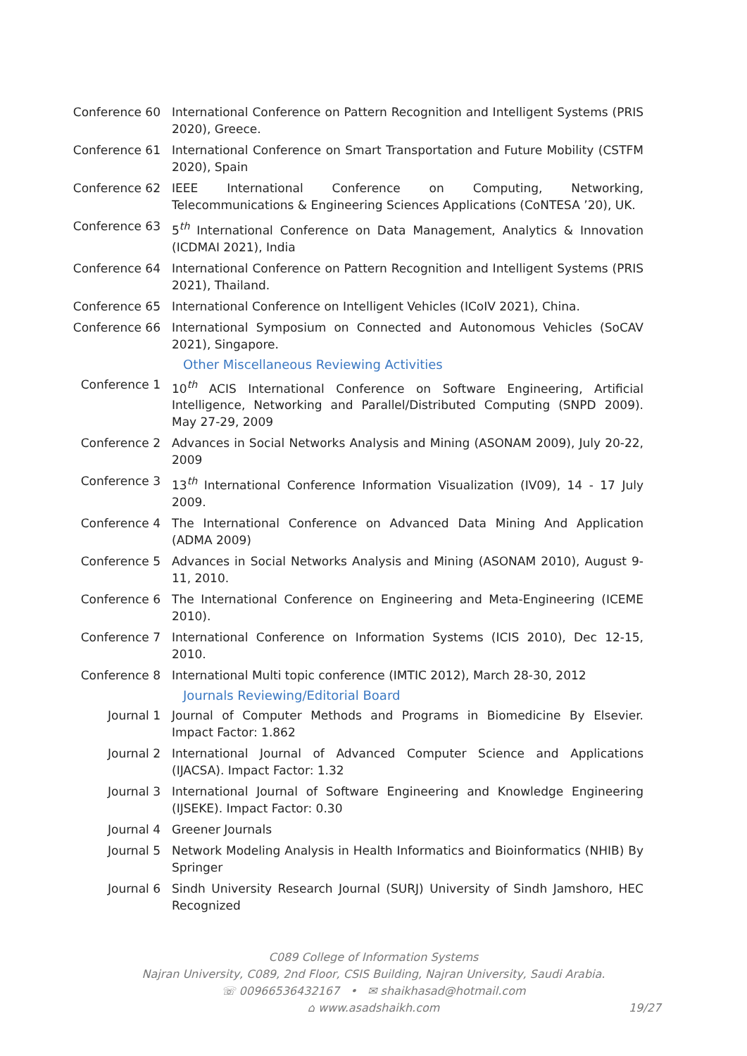Conference 60 International Conference on Pattern Recognition and Intelligent Systems (PRIS 2020), Greece.
Conference 61 International Conference on Smart Transportation and Future Mobility (CSTFM 2020), Spain
Conference 62 IEEE International Conference on Computing, Networking, Telecommunications & Engineering Sciences Applications (CoNTESA ’20), UK.
Conference 63 5<sup>th</sup> International Conference on Data Management, Analytics & Innovation (ICDMAI 2021), India
Conference 64 International Conference on Pattern Recognition and Intelligent Systems (PRIS 2021), Thailand.
Conference 65 International Conference on Intelligent Vehicles (ICoIV 2021), China.
Conference 66 International Symposium on Connected and Autonomous Vehicles (SoCAV 2021), Singapore.
Other Miscellaneous Reviewing Activities
Conference 1 10<sup>th</sup> ACIS International Conference on Software Engineering, Artificial Intelligence, Networking and Parallel/Distributed Computing (SNPD 2009). May 27-29, 2009
Conference 2 Advances in Social Networks Analysis and Mining (ASONAM 2009), July 20-22, 2009
Conference 3 13<sup>th</sup> International Conference Information Visualization (IV09), 14 - 17 July 2009.
Conference 4 The International Conference on Advanced Data Mining And Application (ADMA 2009)
Conference 5 Advances in Social Networks Analysis and Mining (ASONAM 2010), August 9-11, 2010.
Conference 6 The International Conference on Engineering and Meta-Engineering (ICEME 2010).
Conference 7 International Conference on Information Systems (ICIS 2010), Dec 12-15, 2010.
Conference 8 International Multi topic conference (IMTIC 2012), March 28-30, 2012
Journals Reviewing/Editorial Board
Journal 1 Journal of Computer Methods and Programs in Biomedicine By Elsevier. Impact Factor: 1.862
Journal 2 International Journal of Advanced Computer Science and Applications (IJACSA). Impact Factor: 1.32
Journal 3 International Journal of Software Engineering and Knowledge Engineering (IJSEKE). Impact Factor: 0.30
Journal 4 Greener Journals
Journal 5 Network Modeling Analysis in Health Informatics and Bioinformatics (NHIB) By Springer
Journal 6 Sindh University Research Journal (SURJ) University of Sindh Jamshoro, HEC Recognized
C089 College of Information Systems
Najran University, C089, 2nd Floor, CSIS Building, Najran University, Saudi Arabia.
☏ 00966536432167 • ✉ shaikhasad@hotmail.com
⌂ www.asadshaikh.com 19/27